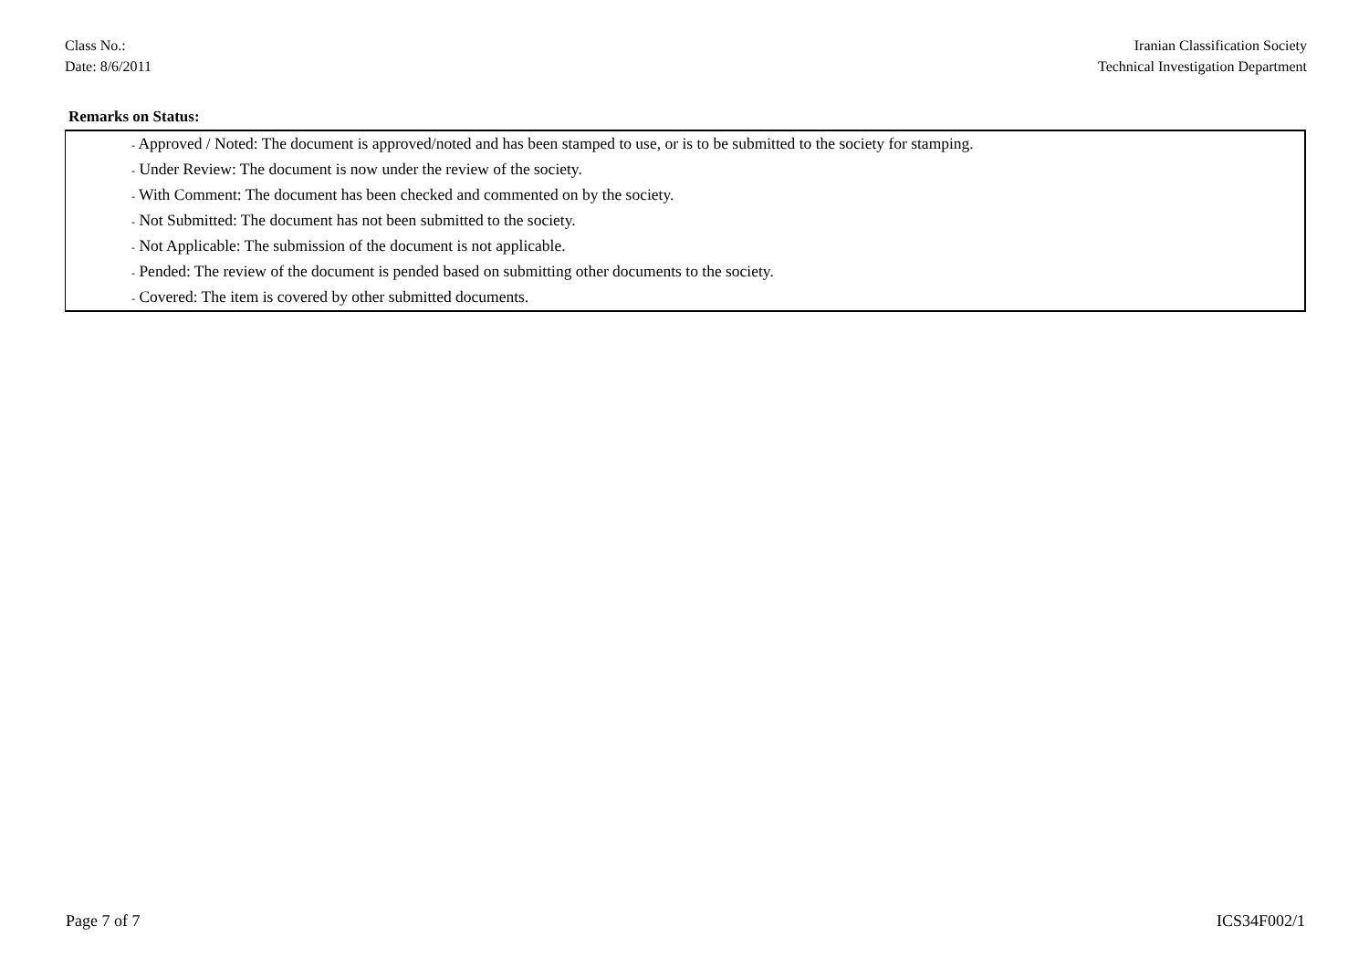Class No.:
Date: 8/6/2011
Iranian Classification Society
Technical Investigation Department
Remarks on Status:
| - Approved / Noted: The document is approved/noted and has been stamped to use, or is to be submitted to the society for stamping. |
| - Under Review: The document is now under the review of the society. |
| - With Comment: The document has been checked and commented on by the society. |
| - Not Submitted: The document has not been submitted to the society. |
| - Not Applicable: The submission of the document is not applicable. |
| - Pended: The review of the document is pended based on submitting other documents to the society. |
| - Covered: The item is covered by other submitted documents. |
Page 7 of 7 ICS34F002/1